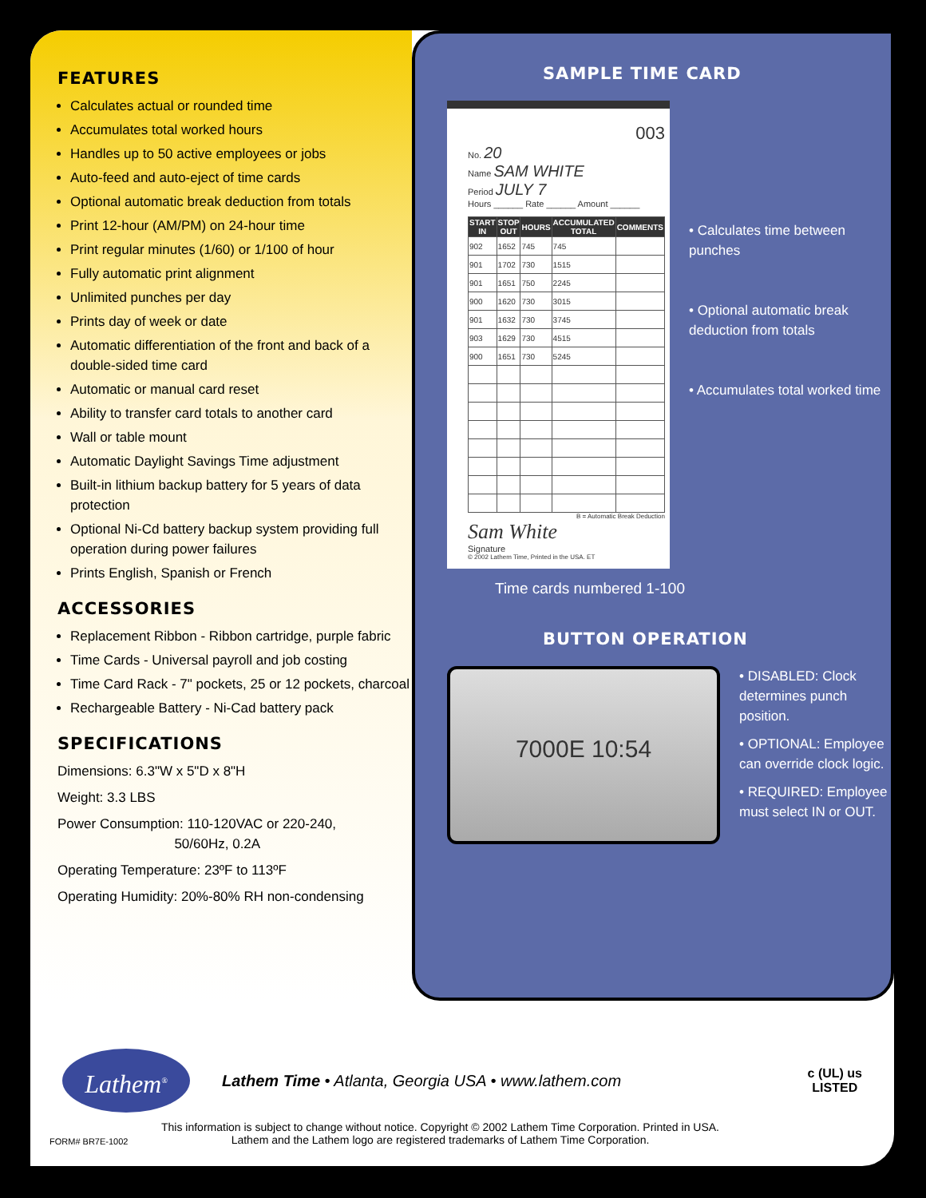FEATURES
Calculates actual or rounded time
Accumulates total worked hours
Handles up to 50 active employees or jobs
Auto-feed and auto-eject of time cards
Optional automatic break deduction from totals
Print 12-hour (AM/PM) on 24-hour time
Print regular minutes (1/60) or 1/100 of hour
Fully automatic print alignment
Unlimited punches per day
Prints day of week or date
Automatic differentiation of the front and back of a double-sided time card
Automatic or manual card reset
Ability to transfer card totals to another card
Wall or table mount
Automatic Daylight Savings Time adjustment
Built-in lithium backup battery for 5 years of data protection
Optional Ni-Cd battery backup system providing full operation during power failures
Prints English, Spanish or French
ACCESSORIES
Replacement Ribbon - Ribbon cartridge, purple fabric
Time Cards - Universal payroll and job costing
Time Card Rack - 7" pockets, 25 or 12 pockets, charcoal
Rechargeable Battery - Ni-Cad battery pack
SPECIFICATIONS
Dimensions: 6.3"W x 5"D x 8"H
Weight: 3.3 LBS
Power Consumption: 110-120VAC or 220-240,
50/60Hz, 0.2A
Operating Temperature: 23ºF to 113ºF
Operating Humidity: 20%-80% RH non-condensing
SAMPLE TIME CARD
003
No. 20
Name SAM WHITE
Period JULY 7
Hours ______ Rate ______ Amount ______
| START IN | STOP OUT | HOURS | ACCUMULATED TOTAL | COMMENTS |
| --- | --- | --- | --- | --- |
| 902 | 1652 | 745 | 745 | |
| 901 | 1702 | 730 | 1515 | |
| 901 | 1651 | 750 | 2245 | |
| 900 | 1620 | 730 | 3015 | |
| 901 | 1632 | 730 | 3745 | |
| 903 | 1629 | 730 | 4515 | |
| 900 | 1651 | 730 | 5245 | |
B = Automatic Break Deduction
Sam White
Signature
© 2002 Lathem Time, Printed in the USA. ET
• Calculates time between punches
• Optional automatic break deduction from totals
• Accumulates total worked time
Time cards numbered 1-100
BUTTON OPERATION
7000E 10:54
• DISABLED: Clock determines punch position.
• OPTIONAL: Employee can override clock logic.
• REQUIRED: Employee must select IN or OUT.
Lathem<sup>®</sup>
Lathem Time • Atlanta, Georgia USA • www.lathem.com
c (UL) us
LISTED
FORM# BR7E-1002
This information is subject to change without notice. Copyright © 2002 Lathem Time Corporation. Printed in USA.
Lathem and the Lathem logo are registered trademarks of Lathem Time Corporation.